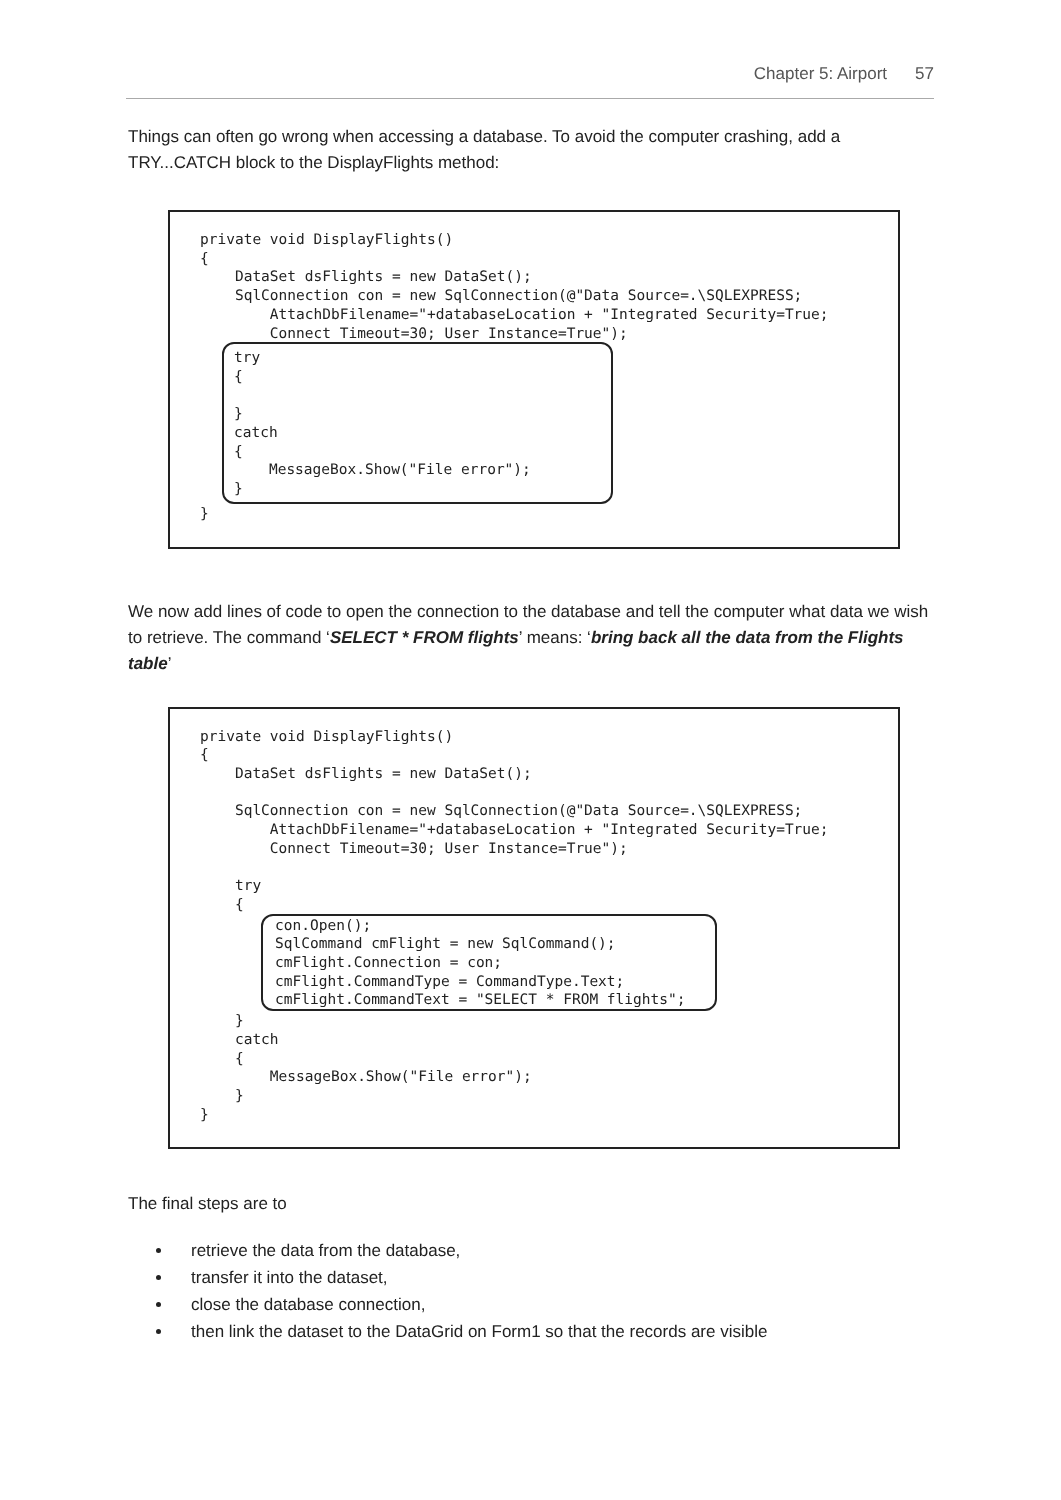Chapter 5: Airport 57
Things can often go wrong when accessing a database. To avoid the computer crashing, add a TRY...CATCH block to the DisplayFlights method:
private void DisplayFlights() { DataSet dsFlights = new DataSet(); SqlConnection con = new SqlConnection(@"Data Source=.\SQLEXPRESS; AttachDbFilename="+databaseLocation + "Integrated Security=True; Connect Timeout=30; User Instance=True"); try { } catch { MessageBox.Show("File error"); } }
We now add lines of code to open the connection to the database and tell the computer what data we wish to retrieve. The command ‘SELECT * FROM flights’ means: ‘bring back all the data from the Flights table’
private void DisplayFlights() { DataSet dsFlights = new DataSet(); SqlConnection con = new SqlConnection(@"Data Source=.\SQLEXPRESS; AttachDbFilename="+databaseLocation + "Integrated Security=True; Connect Timeout=30; User Instance=True"); try { con.Open(); SqlCommand cmFlight = new SqlCommand(); cmFlight.Connection = con; cmFlight.CommandType = CommandType.Text; cmFlight.CommandText = "SELECT * FROM flights"; } catch { MessageBox.Show("File error"); } }
The final steps are to
retrieve the data from the database,
transfer it into the dataset,
close the database connection,
then link the dataset to the DataGrid on Form1 so that the records are visible